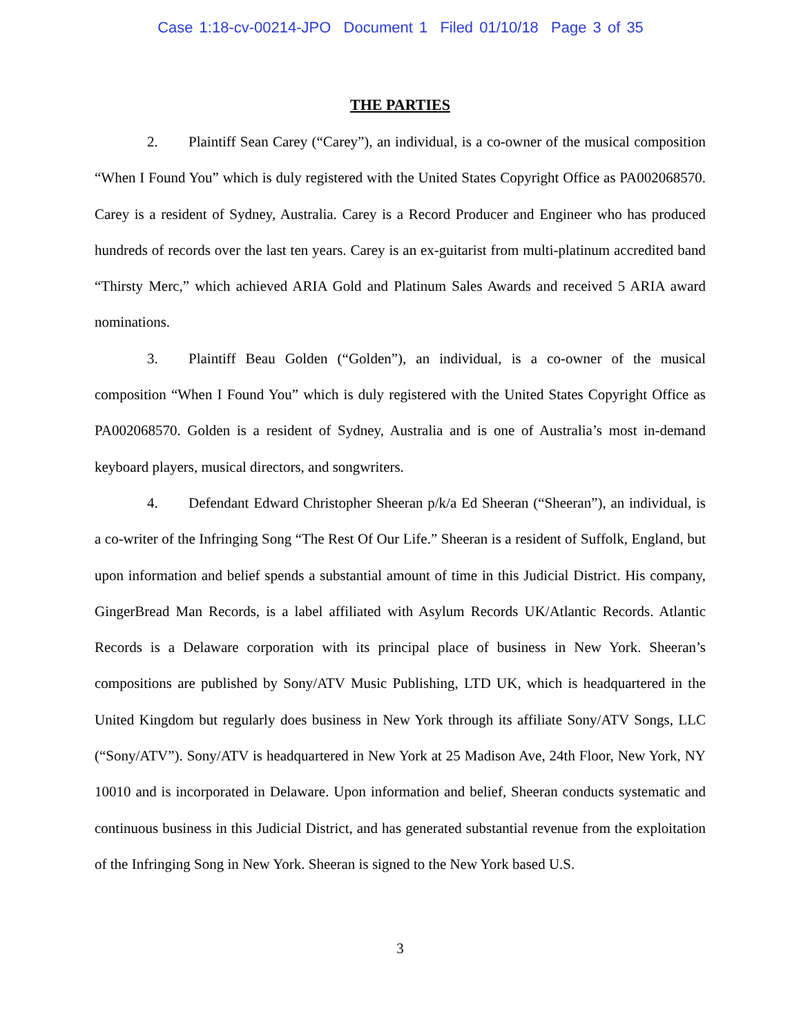Case 1:18-cv-00214-JPO Document 1 Filed 01/10/18 Page 3 of 35
THE PARTIES
2. Plaintiff Sean Carey (“Carey”), an individual, is a co-owner of the musical composition “When I Found You” which is duly registered with the United States Copyright Office as PA002068570. Carey is a resident of Sydney, Australia. Carey is a Record Producer and Engineer who has produced hundreds of records over the last ten years. Carey is an ex-guitarist from multi-platinum accredited band “Thirsty Merc,” which achieved ARIA Gold and Platinum Sales Awards and received 5 ARIA award nominations.
3. Plaintiff Beau Golden (“Golden”), an individual, is a co-owner of the musical composition “When I Found You” which is duly registered with the United States Copyright Office as PA002068570. Golden is a resident of Sydney, Australia and is one of Australia’s most in-demand keyboard players, musical directors, and songwriters.
4. Defendant Edward Christopher Sheeran p/k/a Ed Sheeran (“Sheeran”), an individual, is a co-writer of the Infringing Song “The Rest Of Our Life.” Sheeran is a resident of Suffolk, England, but upon information and belief spends a substantial amount of time in this Judicial District. His company, GingerBread Man Records, is a label affiliated with Asylum Records UK/Atlantic Records. Atlantic Records is a Delaware corporation with its principal place of business in New York. Sheeran’s compositions are published by Sony/ATV Music Publishing, LTD UK, which is headquartered in the United Kingdom but regularly does business in New York through its affiliate Sony/ATV Songs, LLC (“Sony/ATV”). Sony/ATV is headquartered in New York at 25 Madison Ave, 24th Floor, New York, NY 10010 and is incorporated in Delaware. Upon information and belief, Sheeran conducts systematic and continuous business in this Judicial District, and has generated substantial revenue from the exploitation of the Infringing Song in New York. Sheeran is signed to the New York based U.S.
3